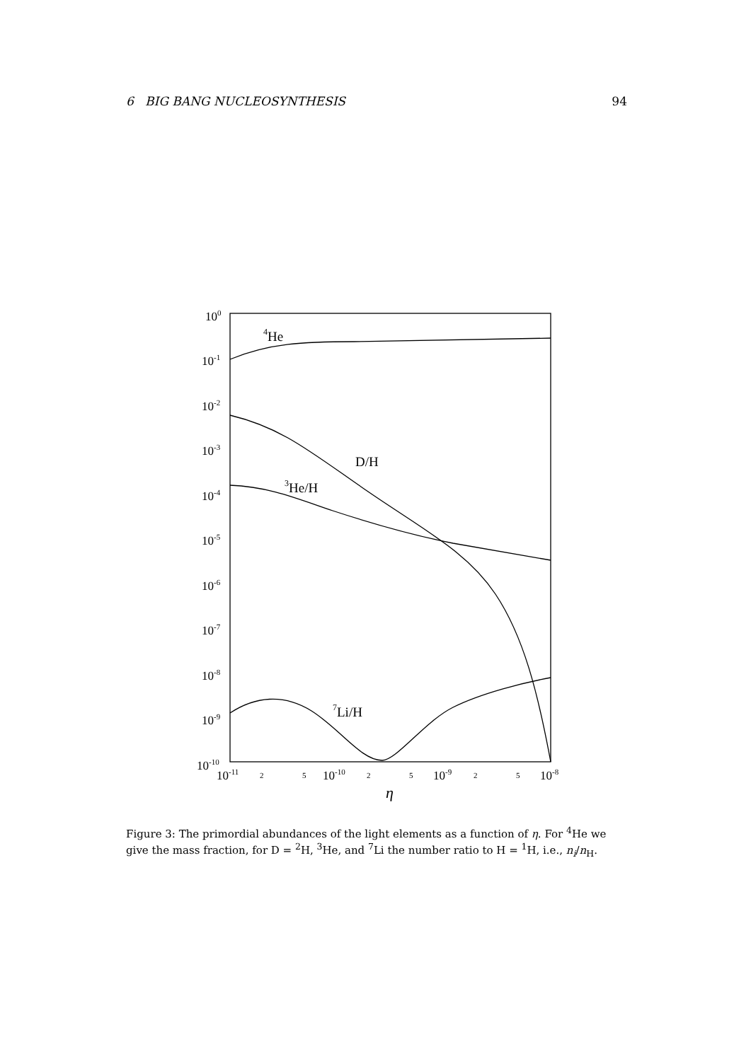6 BIG BANG NUCLEOSYNTHESIS 94
100
10-1
10-2
10-3
10-4
10-5
10-6
10-7
10-8
10-9
10-10
10-11
2
5
10-10
2
5
10-9
2
5
10-8
η
4He
D/H
3He/H
7Li/H
Figure 3: The primordial abundances of the light elements as a function of η. For <sup>4</sup>He we give the mass fraction, for D = <sup>2</sup>H, <sup>3</sup>He, and <sup>7</sup>Li the number ratio to H = <sup>1</sup>H, i.e., n<sub>i</sub>/n<sub>H</sub>.